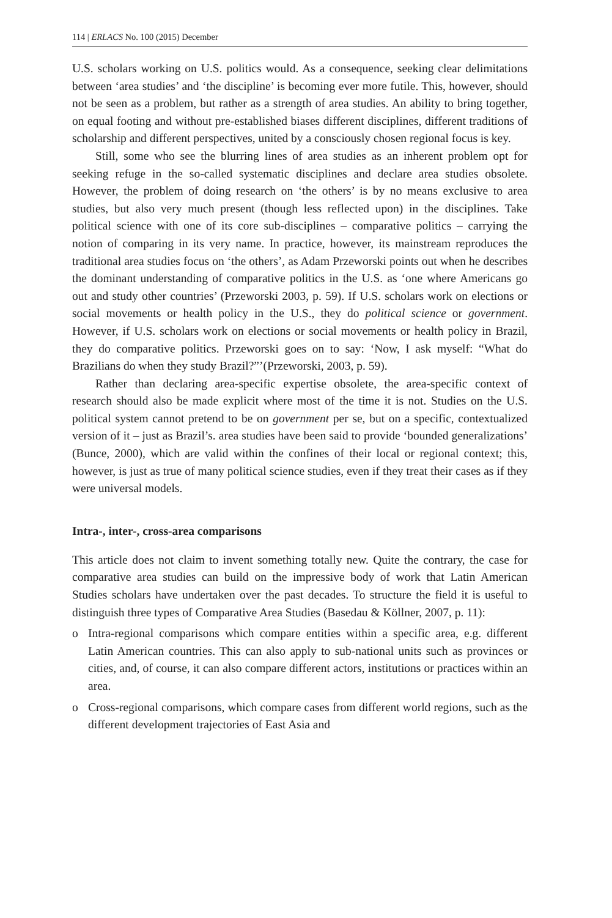114 | ERLACS No. 100 (2015) December
U.S. scholars working on U.S. politics would. As a consequence, seeking clear delimitations between ‘area studies’ and ‘the discipline’ is becoming ever more futile. This, however, should not be seen as a problem, but rather as a strength of area studies. An ability to bring together, on equal footing and without pre-established biases different disciplines, different traditions of scholarship and different perspectives, united by a consciously chosen regional focus is key.
Still, some who see the blurring lines of area studies as an inherent problem opt for seeking refuge in the so-called systematic disciplines and declare area studies obsolete. However, the problem of doing research on ‘the others’ is by no means exclusive to area studies, but also very much present (though less reflected upon) in the disciplines. Take political science with one of its core sub-disciplines – comparative politics – carrying the notion of comparing in its very name. In practice, however, its mainstream reproduces the traditional area studies focus on ‘the others’, as Adam Przeworski points out when he describes the dominant understanding of comparative politics in the U.S. as ‘one where Americans go out and study other countries’ (Przeworski 2003, p. 59). If U.S. scholars work on elections or social movements or health policy in the U.S., they do political science or government. However, if U.S. scholars work on elections or social movements or health policy in Brazil, they do comparative politics. Przeworski goes on to say: ‘Now, I ask myself: “What do Brazilians do when they study Brazil?”’(Przeworski, 2003, p. 59).
Rather than declaring area-specific expertise obsolete, the area-specific context of research should also be made explicit where most of the time it is not. Studies on the U.S. political system cannot pretend to be on government per se, but on a specific, contextualized version of it – just as Brazil’s. area studies have been said to provide ‘bounded generalizations’ (Bunce, 2000), which are valid within the confines of their local or regional context; this, however, is just as true of many political science studies, even if they treat their cases as if they were universal models.
Intra-, inter-, cross-area comparisons
This article does not claim to invent something totally new. Quite the contrary, the case for comparative area studies can build on the impressive body of work that Latin American Studies scholars have undertaken over the past decades. To structure the field it is useful to distinguish three types of Comparative Area Studies (Basedau & Köllner, 2007, p. 11):
o
Intra-regional comparisons which compare entities within a specific area, e.g. different Latin American countries. This can also apply to sub-national units such as provinces or cities, and, of course, it can also compare different actors, institutions or practices within an area.
o
Cross-regional comparisons, which compare cases from different world regions, such as the different development trajectories of East Asia and